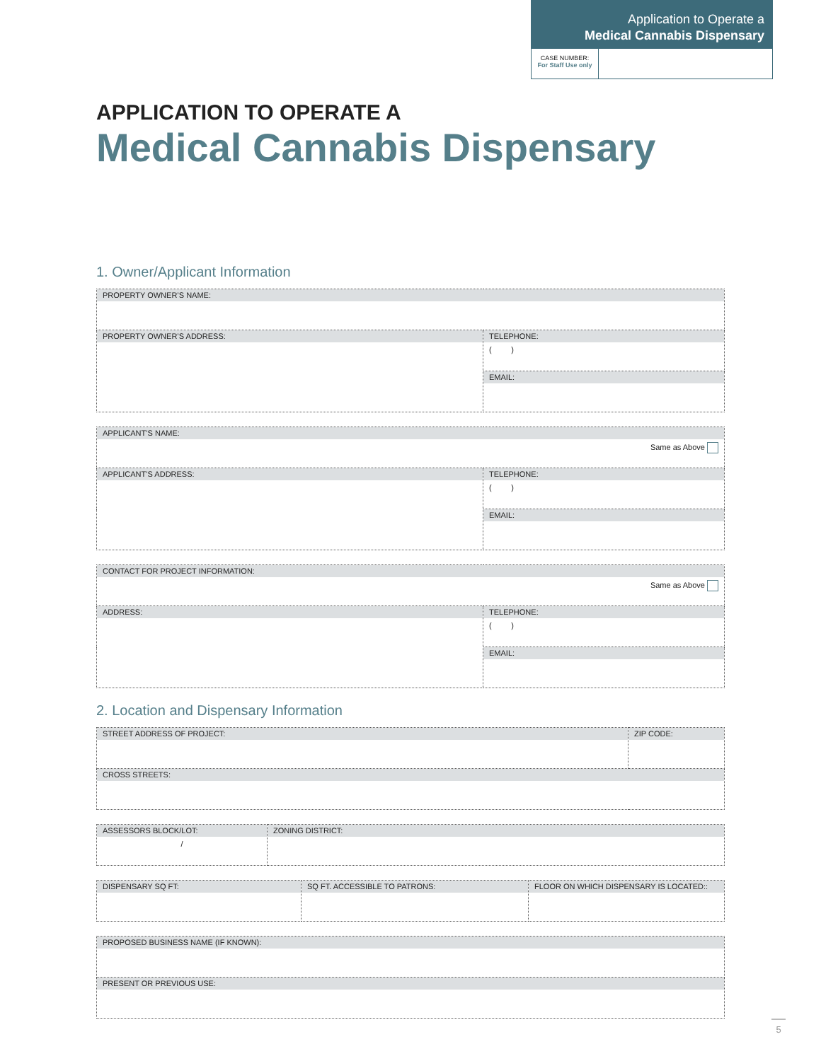Application to Operate a
Medical Cannabis Dispensary
CASE NUMBER:
For Staff Use only
APPLICATION TO OPERATE A
Medical Cannabis Dispensary
1. Owner/Applicant Information
| PROPERTY OWNER’S NAME: | |
| PROPERTY OWNER’S ADDRESS: | TELEPHONE: ( ) |
| | EMAIL: |
| APPLICANT’S NAME: Same as Above | |
| APPLICANT’S ADDRESS: | TELEPHONE: ( ) |
| | EMAIL: |
| CONTACT FOR PROJECT INFORMATION: Same as Above | |
| ADDRESS: | TELEPHONE: ( ) |
| | EMAIL: |
2. Location and Dispensary Information
| STREET ADDRESS OF PROJECT: | ZIP CODE: |
| CROSS STREETS: | |
| ASSESSORS BLOCK/LOT: / | ZONING DISTRICT: |
| DISPENSARY SQ FT: | SQ FT. ACCESSIBLE TO PATRONS: | FLOOR ON WHICH DISPENSARY IS LOCATED:: |
| PROPOSED BUSINESS NAME (IF KNOWN): |
| PRESENT OR PREVIOUS USE: |
5